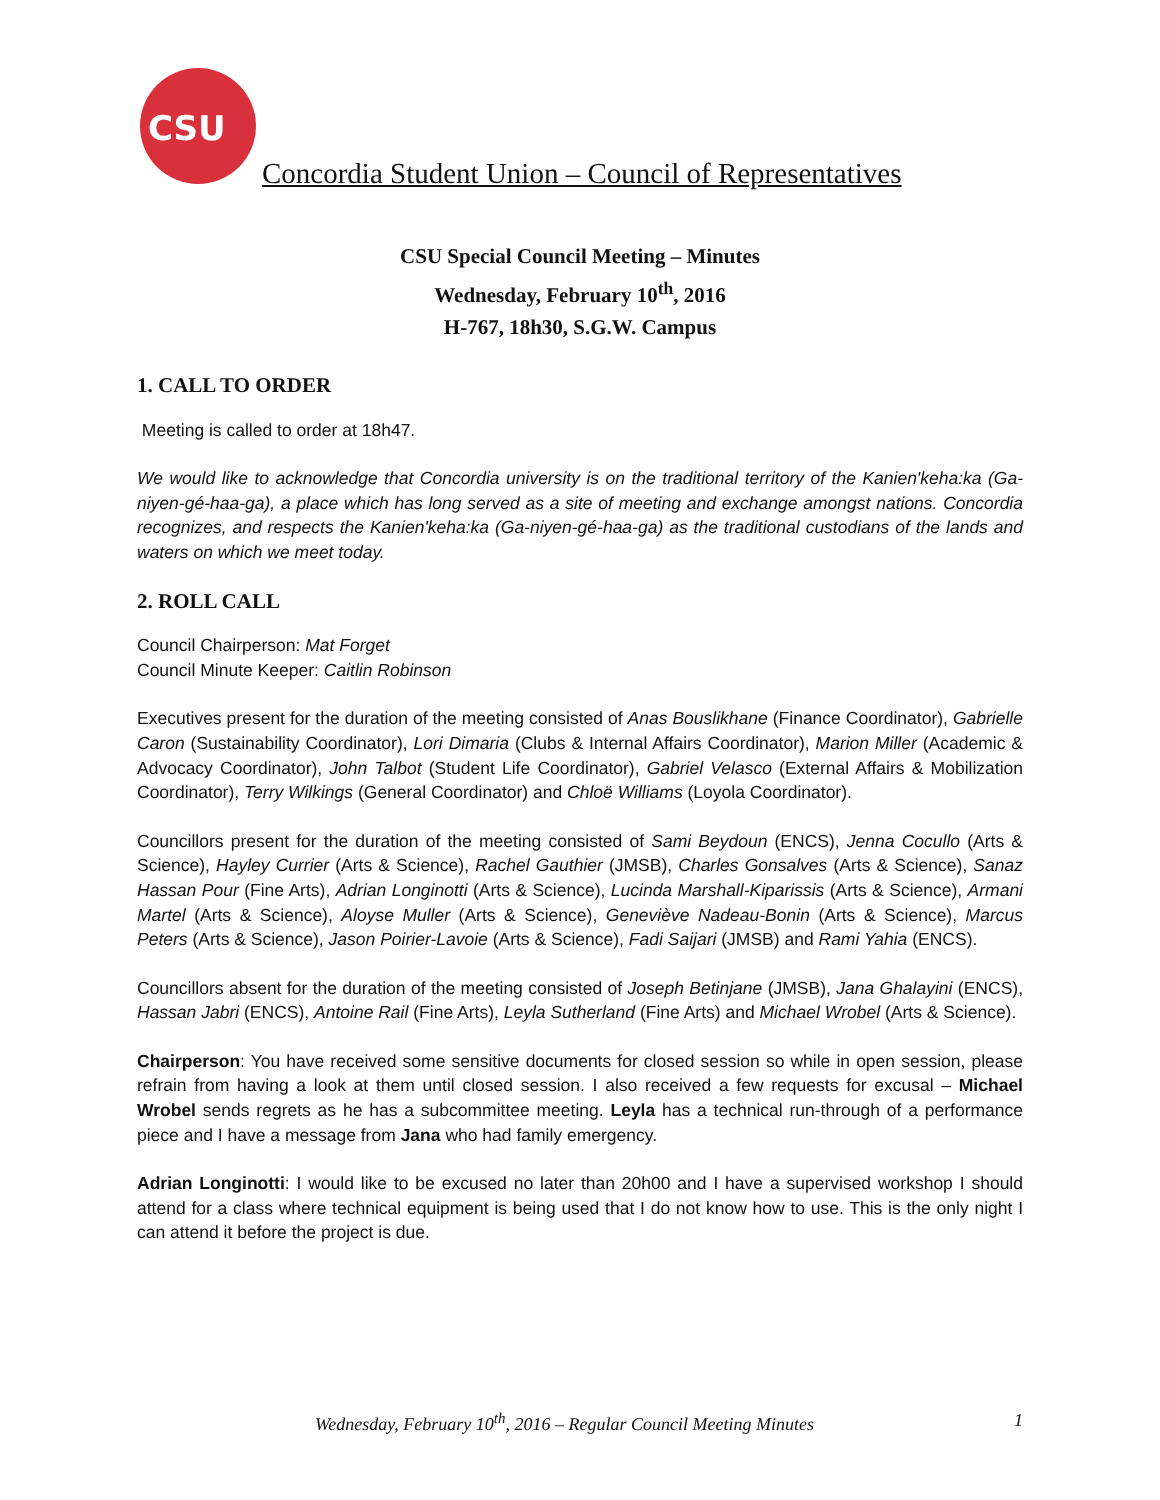CSU
Concordia Student Union – Council of Representatives
CSU Special Council Meeting – Minutes
Wednesday, February 10<sup>th</sup>, 2016
H-767, 18h30, S.G.W. Campus
1. CALL TO ORDER
Meeting is called to order at 18h47.
We would like to acknowledge that Concordia university is on the traditional territory of the Kanien'keha:ka (Ga-niyen-gé-haa-ga), a place which has long served as a site of meeting and exchange amongst nations. Concordia recognizes, and respects the Kanien'keha:ka (Ga-niyen-gé-haa-ga) as the traditional custodians of the lands and waters on which we meet today.
2. ROLL CALL
Council Chairperson: Mat Forget
Council Minute Keeper: Caitlin Robinson
Executives present for the duration of the meeting consisted of Anas Bouslikhane (Finance Coordinator), Gabrielle Caron (Sustainability Coordinator), Lori Dimaria (Clubs & Internal Affairs Coordinator), Marion Miller (Academic & Advocacy Coordinator), John Talbot (Student Life Coordinator), Gabriel Velasco (External Affairs & Mobilization Coordinator), Terry Wilkings (General Coordinator) and Chloë Williams (Loyola Coordinator).
Councillors present for the duration of the meeting consisted of Sami Beydoun (ENCS), Jenna Cocullo (Arts & Science), Hayley Currier (Arts & Science), Rachel Gauthier (JMSB), Charles Gonsalves (Arts & Science), Sanaz Hassan Pour (Fine Arts), Adrian Longinotti (Arts & Science), Lucinda Marshall-Kiparissis (Arts & Science), Armani Martel (Arts & Science), Aloyse Muller (Arts & Science), Geneviève Nadeau-Bonin (Arts & Science), Marcus Peters (Arts & Science), Jason Poirier-Lavoie (Arts & Science), Fadi Saijari (JMSB) and Rami Yahia (ENCS).
Councillors absent for the duration of the meeting consisted of Joseph Betinjane (JMSB), Jana Ghalayini (ENCS), Hassan Jabri (ENCS), Antoine Rail (Fine Arts), Leyla Sutherland (Fine Arts) and Michael Wrobel (Arts & Science).
Chairperson: You have received some sensitive documents for closed session so while in open session, please refrain from having a look at them until closed session. I also received a few requests for excusal – Michael Wrobel sends regrets as he has a subcommittee meeting. Leyla has a technical run-through of a performance piece and I have a message from Jana who had family emergency.
Adrian Longinotti: I would like to be excused no later than 20h00 and I have a supervised workshop I should attend for a class where technical equipment is being used that I do not know how to use. This is the only night I can attend it before the project is due.
Wednesday, February 10<sup>th</sup>, 2016 – Regular Council Meeting Minutes 1